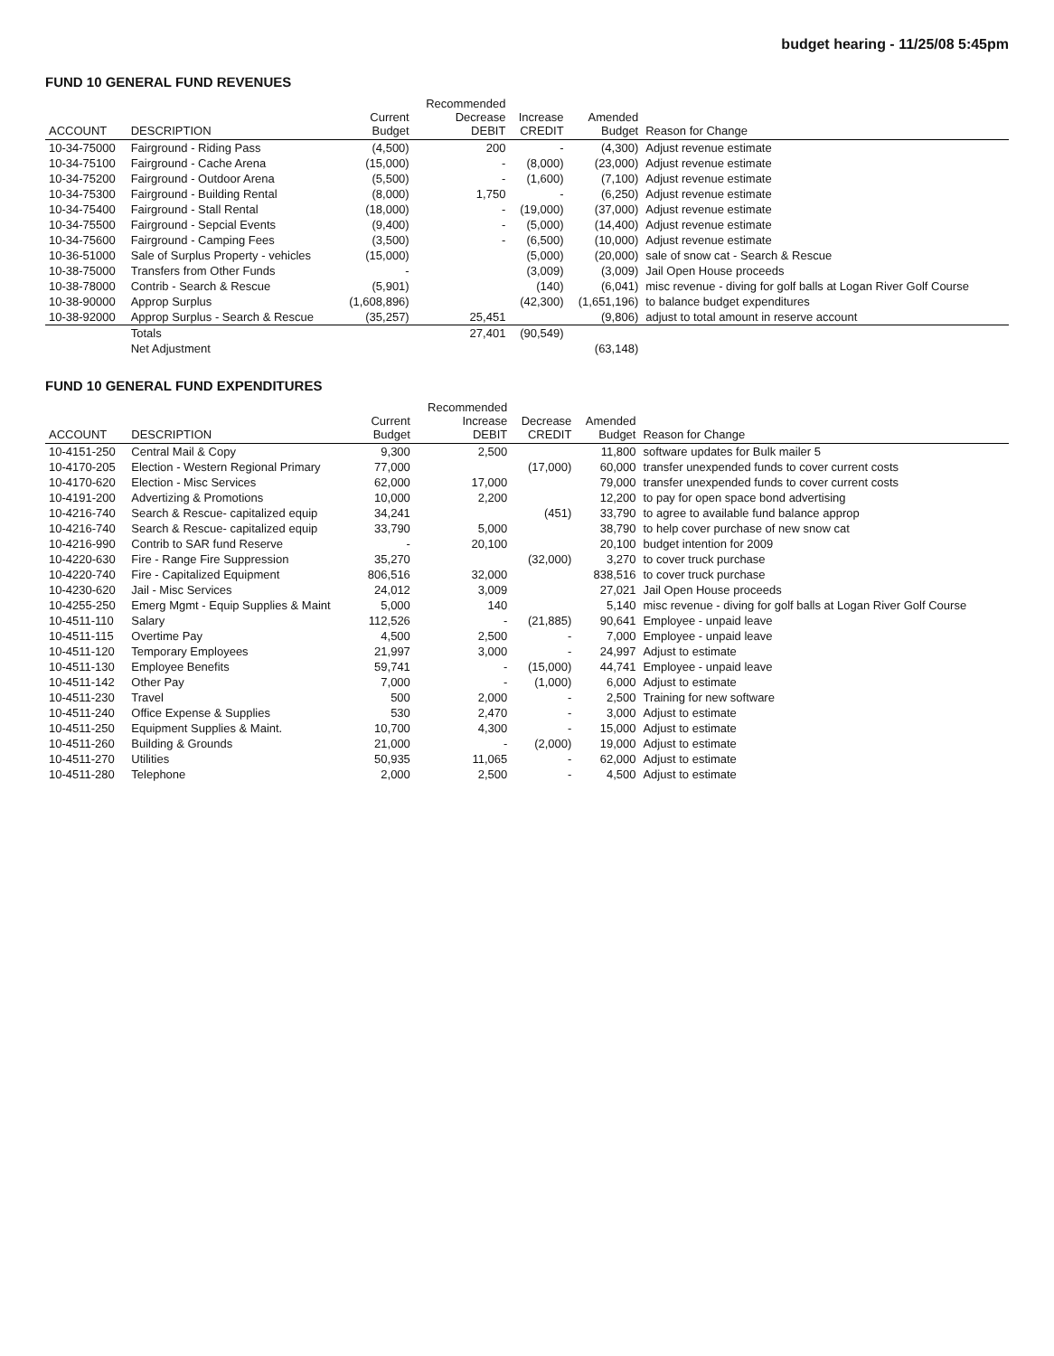budget hearing - 11/25/08 5:45pm
FUND 10 GENERAL FUND REVENUES
| ACCOUNT | DESCRIPTION | Current Budget | Recommended Decrease DEBIT | Increase CREDIT | Amended Budget | Reason for Change |
| --- | --- | --- | --- | --- | --- | --- |
| 10-34-75000 | Fairground - Riding Pass | (4,500) | 200 | - | (4,300) | Adjust revenue estimate |
| 10-34-75100 | Fairground - Cache Arena | (15,000) | - | (8,000) | (23,000) | Adjust revenue estimate |
| 10-34-75200 | Fairground - Outdoor Arena | (5,500) | - | (1,600) | (7,100) | Adjust revenue estimate |
| 10-34-75300 | Fairground - Building Rental | (8,000) | 1,750 | - | (6,250) | Adjust revenue estimate |
| 10-34-75400 | Fairground - Stall Rental | (18,000) | - | (19,000) | (37,000) | Adjust revenue estimate |
| 10-34-75500 | Fairground - Sepcial Events | (9,400) | - | (5,000) | (14,400) | Adjust revenue estimate |
| 10-34-75600 | Fairground - Camping Fees | (3,500) | - | (6,500) | (10,000) | Adjust revenue estimate |
| 10-36-51000 | Sale of Surplus Property - vehicles | (15,000) | | (5,000) | (20,000) | sale of snow cat - Search & Rescue |
| 10-38-75000 | Transfers from Other Funds | - | | (3,009) | (3,009) | Jail Open House proceeds |
| 10-38-78000 | Contrib - Search & Rescue | (5,901) | | (140) | (6,041) | misc revenue - diving for golf balls at Logan River Golf Course |
| 10-38-90000 | Approp Surplus | (1,608,896) | | (42,300) | (1,651,196) | to balance budget expenditures |
| 10-38-92000 | Approp Surplus - Search & Rescue | (35,257) | 25,451 | | (9,806) | adjust to total amount in reserve account |
| | Totals | | 27,401 | (90,549) | | |
| | Net Adjustment | | | | (63,148) | |
FUND 10 GENERAL FUND EXPENDITURES
| ACCOUNT | DESCRIPTION | Current Budget | Recommended Increase DEBIT | Decrease CREDIT | Amended Budget | Reason for Change |
| --- | --- | --- | --- | --- | --- | --- |
| 10-4151-250 | Central Mail & Copy | 9,300 | 2,500 | | 11,800 | software updates for Bulk mailer 5 |
| 10-4170-205 | Election - Western Regional Primary | 77,000 | | (17,000) | 60,000 | transfer unexpended funds to cover current costs |
| 10-4170-620 | Election - Misc Services | 62,000 | 17,000 | | 79,000 | transfer unexpended funds to cover current costs |
| 10-4191-200 | Advertizing & Promotions | 10,000 | 2,200 | | 12,200 | to pay for open space bond advertising |
| 10-4216-740 | Search & Rescue- capitalized equip | 34,241 | | (451) | 33,790 | to agree to available fund balance approp |
| 10-4216-740 | Search & Rescue- capitalized equip | 33,790 | 5,000 | | 38,790 | to help cover purchase of new snow cat |
| 10-4216-990 | Contrib to SAR fund Reserve | - | 20,100 | | 20,100 | budget intention for 2009 |
| 10-4220-630 | Fire - Range Fire Suppression | 35,270 | | (32,000) | 3,270 | to cover truck purchase |
| 10-4220-740 | Fire - Capitalized Equipment | 806,516 | 32,000 | | 838,516 | to cover truck purchase |
| 10-4230-620 | Jail - Misc Services | 24,012 | 3,009 | | 27,021 | Jail Open House proceeds |
| 10-4255-250 | Emerg Mgmt - Equip Supplies & Maint | 5,000 | 140 | | 5,140 | misc revenue - diving for golf balls at Logan River Golf Course |
| 10-4511-110 | Salary | 112,526 | - | (21,885) | 90,641 | Employee - unpaid leave |
| 10-4511-115 | Overtime Pay | 4,500 | 2,500 | - | 7,000 | Employee - unpaid leave |
| 10-4511-120 | Temporary Employees | 21,997 | 3,000 | - | 24,997 | Adjust to estimate |
| 10-4511-130 | Employee Benefits | 59,741 | - | (15,000) | 44,741 | Employee - unpaid leave |
| 10-4511-142 | Other Pay | 7,000 | - | (1,000) | 6,000 | Adjust to estimate |
| 10-4511-230 | Travel | 500 | 2,000 | - | 2,500 | Training for new software |
| 10-4511-240 | Office Expense & Supplies | 530 | 2,470 | - | 3,000 | Adjust to estimate |
| 10-4511-250 | Equipment Supplies & Maint. | 10,700 | 4,300 | - | 15,000 | Adjust to estimate |
| 10-4511-260 | Building & Grounds | 21,000 | - | (2,000) | 19,000 | Adjust to estimate |
| 10-4511-270 | Utilities | 50,935 | 11,065 | - | 62,000 | Adjust to estimate |
| 10-4511-280 | Telephone | 2,000 | 2,500 | - | 4,500 | Adjust to estimate |